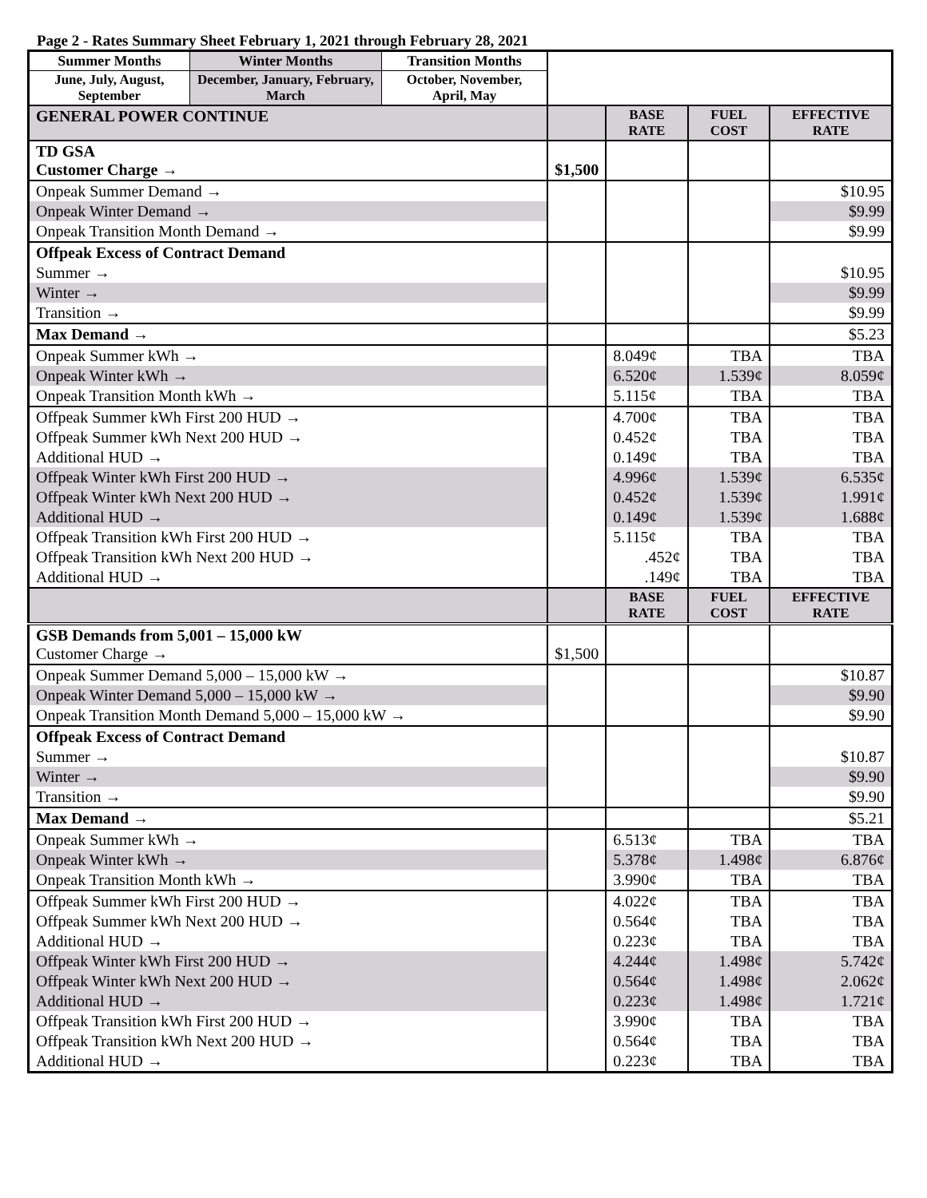Page 2 - Rates Summary Sheet February 1, 2021 through February 28, 2021
| Summer Months | Winter Months | Transition Months | | | | |
| June, July, August, September | December, January, February, March | October, November, April, May | | | | |
| GENERAL POWER CONTINUE | | | | BASE RATE | FUEL COST | EFFECTIVE RATE |
| TD GSA Customer Charge → | | | $1,500 | | | |
| Onpeak Summer Demand → | | | | | | $10.95 |
| Onpeak Winter Demand → | | | | | | $9.99 |
| Onpeak Transition Month Demand → | | | | | | $9.99 |
| Offpeak Excess of Contract Demand | | | | | | |
| Summer → | | | | | | $10.95 |
| Winter → | | | | | | $9.99 |
| Transition → | | | | | | $9.99 |
| Max Demand → | | | | | | $5.23 |
| Onpeak Summer kWh → | | | | 8.049¢ | TBA | TBA |
| Onpeak Winter kWh → | | | | 6.520¢ | 1.539¢ | 8.059¢ |
| Onpeak Transition Month kWh → | | | | 5.115¢ | TBA | TBA |
| Offpeak Summer kWh First 200 HUD → | | | | 4.700¢ | TBA | TBA |
| Offpeak Summer kWh Next 200 HUD → | | | | 0.452¢ | TBA | TBA |
| Additional HUD → | | | | 0.149¢ | TBA | TBA |
| Offpeak Winter kWh First 200 HUD → | | | | 4.996¢ | 1.539¢ | 6.535¢ |
| Offpeak Winter kWh Next 200 HUD → | | | | 0.452¢ | 1.539¢ | 1.991¢ |
| Additional HUD → | | | | 0.149¢ | 1.539¢ | 1.688¢ |
| Offpeak Transition kWh First 200 HUD → | | | | 5.115¢ | TBA | TBA |
| Offpeak Transition kWh Next 200 HUD → | | | | .452¢ | TBA | TBA |
| Additional HUD → | | | | .149¢ | TBA | TBA |
| | | | | BASE RATE | FUEL COST | EFFECTIVE RATE |
| GSB Demands from 5,001 – 15,000 kW Customer Charge → | | | $1,500 | | | |
| Onpeak Summer Demand 5,000 – 15,000 kW → | | | | | | $10.87 |
| Onpeak Winter Demand 5,000 – 15,000 kW → | | | | | | $9.90 |
| Onpeak Transition Month Demand 5,000 – 15,000 kW → | | | | | | $9.90 |
| Offpeak Excess of Contract Demand | | | | | | |
| Summer → | | | | | | $10.87 |
| Winter → | | | | | | $9.90 |
| Transition → | | | | | | $9.90 |
| Max Demand → | | | | | | $5.21 |
| Onpeak Summer kWh → | | | | 6.513¢ | TBA | TBA |
| Onpeak Winter kWh → | | | | 5.378¢ | 1.498¢ | 6.876¢ |
| Onpeak Transition Month kWh → | | | | 3.990¢ | TBA | TBA |
| Offpeak Summer kWh First 200 HUD → | | | | 4.022¢ | TBA | TBA |
| Offpeak Summer kWh Next 200 HUD → | | | | 0.564¢ | TBA | TBA |
| Additional HUD → | | | | 0.223¢ | TBA | TBA |
| Offpeak Winter kWh First 200 HUD → | | | | 4.244¢ | 1.498¢ | 5.742¢ |
| Offpeak Winter kWh Next 200 HUD → | | | | 0.564¢ | 1.498¢ | 2.062¢ |
| Additional HUD → | | | | 0.223¢ | 1.498¢ | 1.721¢ |
| Offpeak Transition kWh First 200 HUD → | | | | 3.990¢ | TBA | TBA |
| Offpeak Transition kWh Next 200 HUD → | | | | 0.564¢ | TBA | TBA |
| Additional HUD → | | | | 0.223¢ | TBA | TBA |